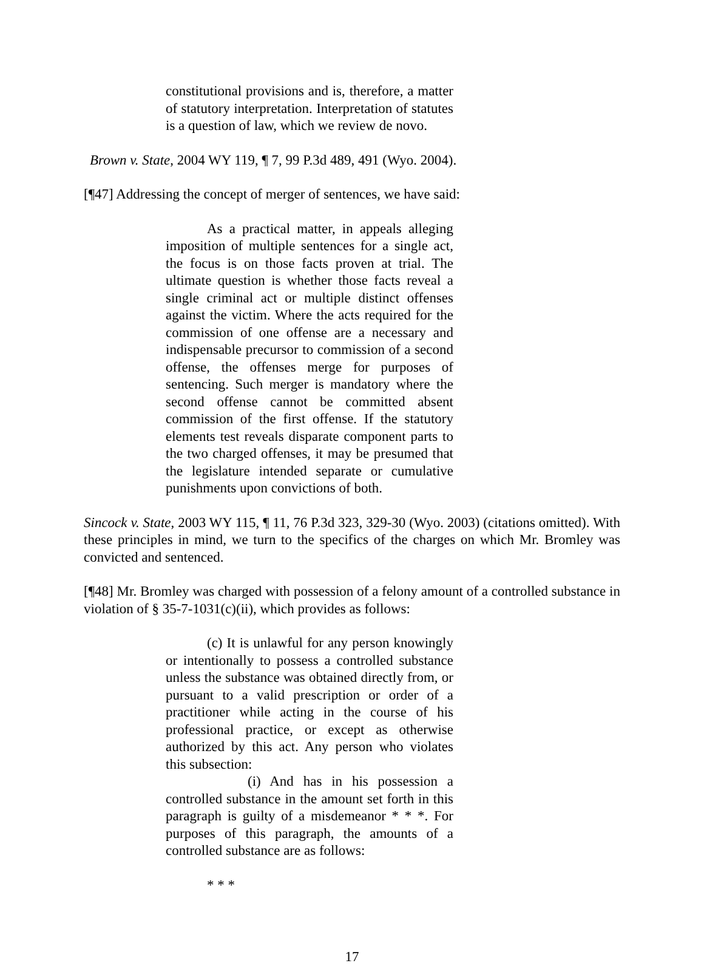constitutional provisions and is, therefore, a matter of statutory interpretation. Interpretation of statutes is a question of law, which we review de novo.
Brown v. State, 2004 WY 119, ¶ 7, 99 P.3d 489, 491 (Wyo. 2004).
[¶47] Addressing the concept of merger of sentences, we have said:
As a practical matter, in appeals alleging imposition of multiple sentences for a single act, the focus is on those facts proven at trial. The ultimate question is whether those facts reveal a single criminal act or multiple distinct offenses against the victim. Where the acts required for the commission of one offense are a necessary and indispensable precursor to commission of a second offense, the offenses merge for purposes of sentencing. Such merger is mandatory where the second offense cannot be committed absent commission of the first offense. If the statutory elements test reveals disparate component parts to the two charged offenses, it may be presumed that the legislature intended separate or cumulative punishments upon convictions of both.
Sincock v. State, 2003 WY 115, ¶ 11, 76 P.3d 323, 329-30 (Wyo. 2003) (citations omitted). With these principles in mind, we turn to the specifics of the charges on which Mr. Bromley was convicted and sentenced.
[¶48] Mr. Bromley was charged with possession of a felony amount of a controlled substance in violation of § 35-7-1031(c)(ii), which provides as follows:
(c) It is unlawful for any person knowingly or intentionally to possess a controlled substance unless the substance was obtained directly from, or pursuant to a valid prescription or order of a practitioner while acting in the course of his professional practice, or except as otherwise authorized by this act. Any person who violates this subsection:
(i) And has in his possession a controlled substance in the amount set forth in this paragraph is guilty of a misdemeanor * * *. For purposes of this paragraph, the amounts of a controlled substance are as follows:
* * *
17